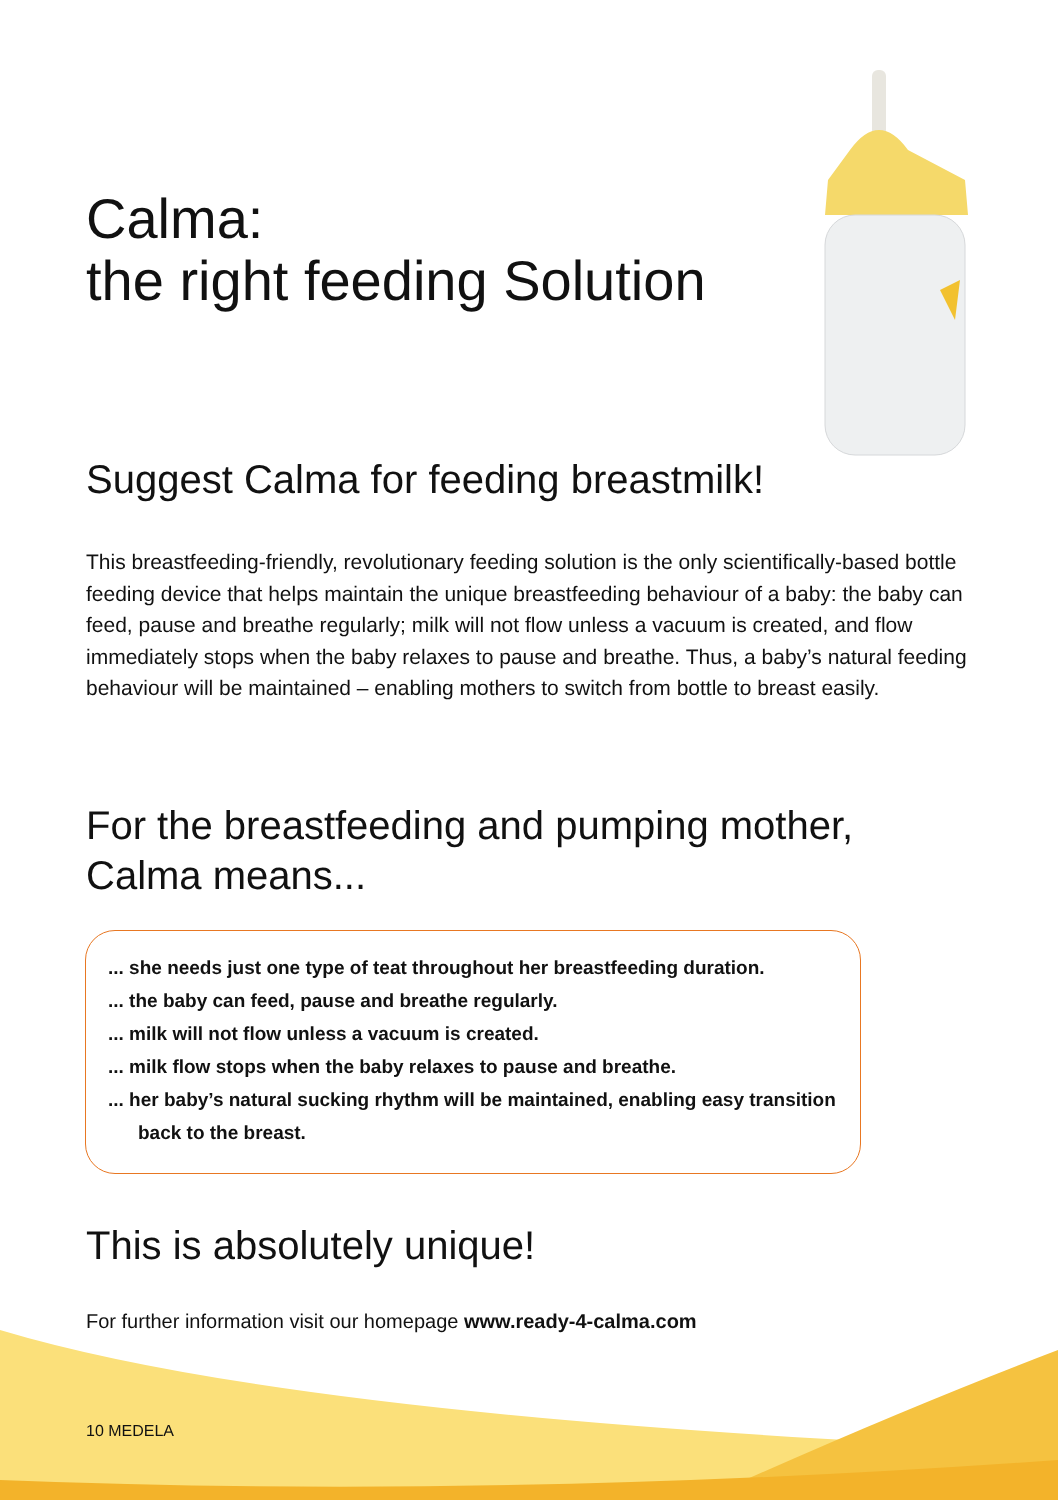Calma:
the right feeding Solution
Suggest Calma for feeding breastmilk!
This breastfeeding-friendly, revolutionary feeding solution is the only scientifically-based bottle feeding device that helps maintain the unique breastfeeding behaviour of a baby: the baby can feed, pause and breathe regularly; milk will not flow unless a vacuum is created, and flow immediately stops when the baby relaxes to pause and breathe. Thus, a baby’s natural feeding behaviour will be maintained – enabling mothers to switch from bottle to breast easily.
For the breastfeeding and pumping mother,
Calma means...
... she needs just one type of teat throughout her breastfeeding duration.
... the baby can feed, pause and breathe regularly.
... milk will not flow unless a vacuum is created.
... milk flow stops when the baby relaxes to pause and breathe.
... her baby’s natural sucking rhythm will be maintained, enabling easy transition back to the breast.
This is absolutely unique!
For further information visit our homepage www.ready-4-calma.com
10 MEDELA